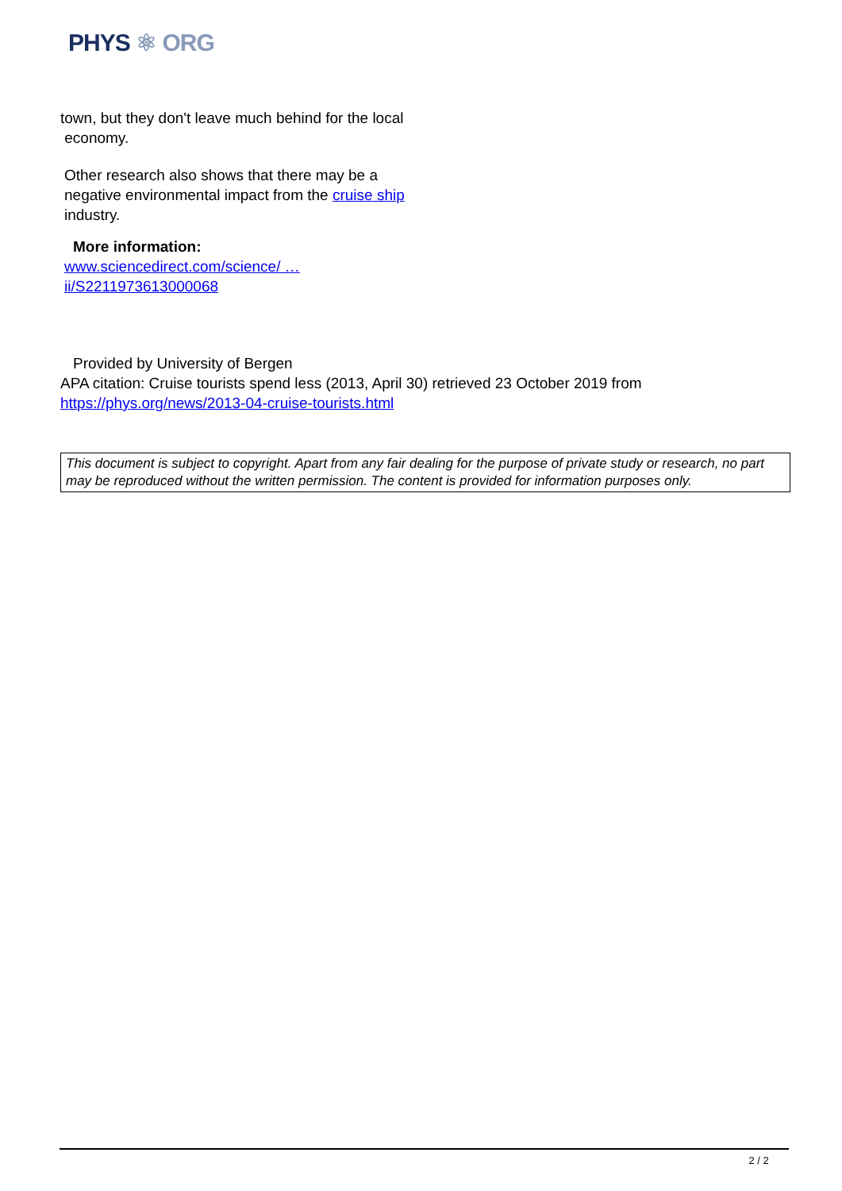PHYS ⚛ ORG
town, but they don't leave much behind for the local
economy.
Other research also shows that there may be a
negative environmental impact from the cruise ship
industry.
More information:
www.sciencedirect.com/science/ …
ii/S2211973613000068
Provided by University of Bergen
APA citation: Cruise tourists spend less (2013, April 30) retrieved 23 October 2019 from
https://phys.org/news/2013-04-cruise-tourists.html
This document is subject to copyright. Apart from any fair dealing for the purpose of private study or research, no part may be reproduced without the written permission. The content is provided for information purposes only.
2 / 2